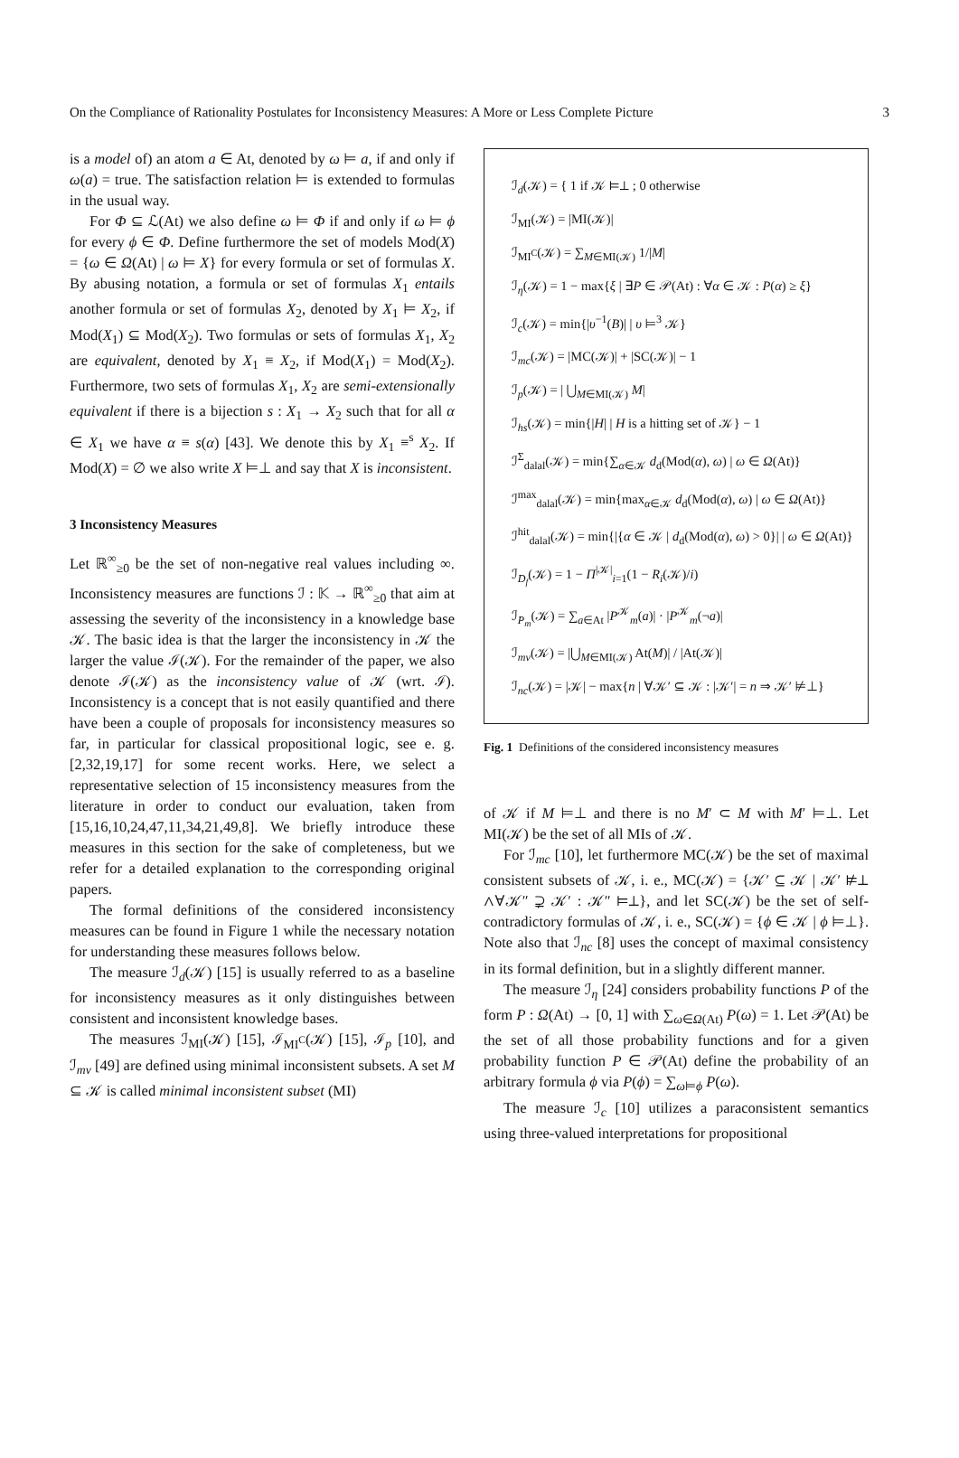On the Compliance of Rationality Postulates for Inconsistency Measures: A More or Less Complete Picture 3
is a model of) an atom a ∈ At, denoted by ω ⊨ a, if and only if ω(a) = true. The satisfaction relation ⊨ is extended to formulas in the usual way.
For Φ ⊆ ℒ(At) we also define ω ⊨ Φ if and only if ω ⊨ ϕ for every ϕ ∈ Φ. Define furthermore the set of models Mod(X) = {ω ∈ Ω(At) | ω ⊨ X} for every formula or set of formulas X. By abusing notation, a formula or set of formulas X<sub>1</sub> entails another formula or set of formulas X<sub>2</sub>, denoted by X<sub>1</sub> ⊨ X<sub>2</sub>, if Mod(X<sub>1</sub>) ⊆ Mod(X<sub>2</sub>). Two formulas or sets of formulas X<sub>1</sub>, X<sub>2</sub> are equivalent, denoted by X<sub>1</sub> ≡ X<sub>2</sub>, if Mod(X<sub>1</sub>) = Mod(X<sub>2</sub>). Furthermore, two sets of formulas X<sub>1</sub>, X<sub>2</sub> are semi-extensionally equivalent if there is a bijection s : X<sub>1</sub> → X<sub>2</sub> such that for all α ∈ X<sub>1</sub> we have α ≡ s(α) [43]. We denote this by X<sub>1</sub> ≡<sup>s</sup> X<sub>2</sub>. If Mod(X) = ∅ we also write X ⊨⊥ and say that X is inconsistent.
3 Inconsistency Measures
Let ℝ<sup>∞</sup><sub>≥0</sub> be the set of non-negative real values including ∞. Inconsistency measures are functions ℐ : 𝕂 → ℝ<sup>∞</sup><sub>≥0</sub> that aim at assessing the severity of the inconsistency in a knowledge base 𝒦. The basic idea is that the larger the inconsistency in 𝒦 the larger the value ℐ(𝒦). For the remainder of the paper, we also denote ℐ(𝒦) as the inconsistency value of 𝒦 (wrt. ℐ). Inconsistency is a concept that is not easily quantified and there have been a couple of proposals for inconsistency measures so far, in particular for classical propositional logic, see e. g. [2,32,19,17] for some recent works. Here, we select a representative selection of 15 inconsistency measures from the literature in order to conduct our evaluation, taken from [15,16,10,24,47,11,34,21,49,8]. We briefly introduce these measures in this section for the sake of completeness, but we refer for a detailed explanation to the corresponding original papers.
The formal definitions of the considered inconsistency measures can be found in Figure 1 while the necessary notation for understanding these measures follows below.
The measure ℐ<sub>d</sub>(𝒦) [15] is usually referred to as a baseline for inconsistency measures as it only distinguishes between consistent and inconsistent knowledge bases.
The measures ℐ<sub>MI</sub>(𝒦) [15], ℐ<sub>MI<sup>C</sup></sub>(𝒦) [15], ℐ<sub>p</sub> [10], and ℐ<sub>mv</sub> [49] are defined using minimal inconsistent subsets. A set M ⊆ 𝒦 is called minimal inconsistent subset (MI)
ℐ<sub>d</sub>(𝒦) = { 1 if 𝒦 ⊨⊥ ; 0 otherwise
ℐ<sub>MI</sub>(𝒦) = |MI(𝒦)|
ℐ<sub>MI<sup>C</sup></sub>(𝒦) = ∑<sub>M∈MI(𝒦)</sub> 1/|M|
ℐ<sub>η</sub>(𝒦) = 1 − max{ξ | ∃P ∈ 𝒫(At) : ∀α ∈ 𝒦 : P(α) ≥ ξ}
ℐ<sub>c</sub>(𝒦) = min{|υ<sup>−1</sup>(B)| | υ ⊨<sup>3</sup> 𝒦}
ℐ<sub>mc</sub>(𝒦) = |MC(𝒦)| + |SC(𝒦)| − 1
ℐ<sub>p</sub>(𝒦) = | ⋃<sub>M∈MI(𝒦)</sub> M|
ℐ<sub>hs</sub>(𝒦) = min{|H| | H is a hitting set of 𝒦} − 1
ℐ<sup>Σ</sup><sub>dalal</sub>(𝒦) = min{∑<sub>α∈𝒦</sub> d<sub>d</sub>(Mod(α), ω) | ω ∈ Ω(At)}
ℐ<sup>max</sup><sub>dalal</sub>(𝒦) = min{max<sub>α∈𝒦</sub> d<sub>d</sub>(Mod(α), ω) | ω ∈ Ω(At)}
ℐ<sup>hit</sup><sub>dalal</sub>(𝒦) = min{|{α ∈ 𝒦 | d<sub>d</sub>(Mod(α), ω) > 0}| | ω ∈ Ω(At)}
ℐ<sub>D<sub>f</sub></sub>(𝒦) = 1 − Π<sup>|𝒦|</sup><sub>i=1</sub>(1 − R<sub>i</sub>(𝒦)/i)
ℐ<sub>P<sub>m</sub></sub>(𝒦) = ∑<sub>a∈At</sub> |P<sup>𝒦</sup><sub>m</sub>(a)| · |P<sup>𝒦</sup><sub>m</sub>(¬a)|
ℐ<sub>mv</sub>(𝒦) = |⋃<sub>M∈MI(𝒦)</sub> At(M)| / |At(𝒦)|
ℐ<sub>nc</sub>(𝒦) = |𝒦| − max{n | ∀𝒦′ ⊆ 𝒦 : |𝒦′| = n ⇒ 𝒦′ ⊭⊥}
Fig. 1 Definitions of the considered inconsistency measures
of 𝒦 if M ⊨⊥ and there is no M′ ⊂ M with M′ ⊨⊥. Let MI(𝒦) be the set of all MIs of 𝒦.
For ℐ<sub>mc</sub> [10], let furthermore MC(𝒦) be the set of maximal consistent subsets of 𝒦, i. e., MC(𝒦) = {𝒦′ ⊆ 𝒦 | 𝒦′ ⊭⊥ ∧∀𝒦″ ⊋ 𝒦′ : 𝒦″ ⊨⊥}, and let SC(𝒦) be the set of self-contradictory formulas of 𝒦, i. e., SC(𝒦) = {ϕ ∈ 𝒦 | ϕ ⊨⊥}. Note also that ℐ<sub>nc</sub> [8] uses the concept of maximal consistency in its formal definition, but in a slightly different manner.
The measure ℐ<sub>η</sub> [24] considers probability functions P of the form P : Ω(At) → [0, 1] with ∑<sub>ω∈Ω(At)</sub> P(ω) = 1. Let 𝒫(At) be the set of all those probability functions and for a given probability function P ∈ 𝒫(At) define the probability of an arbitrary formula ϕ via P(ϕ) = ∑<sub>ω⊨ϕ</sub> P(ω).
The measure ℐ<sub>c</sub> [10] utilizes a paraconsistent semantics using three-valued interpretations for propositional